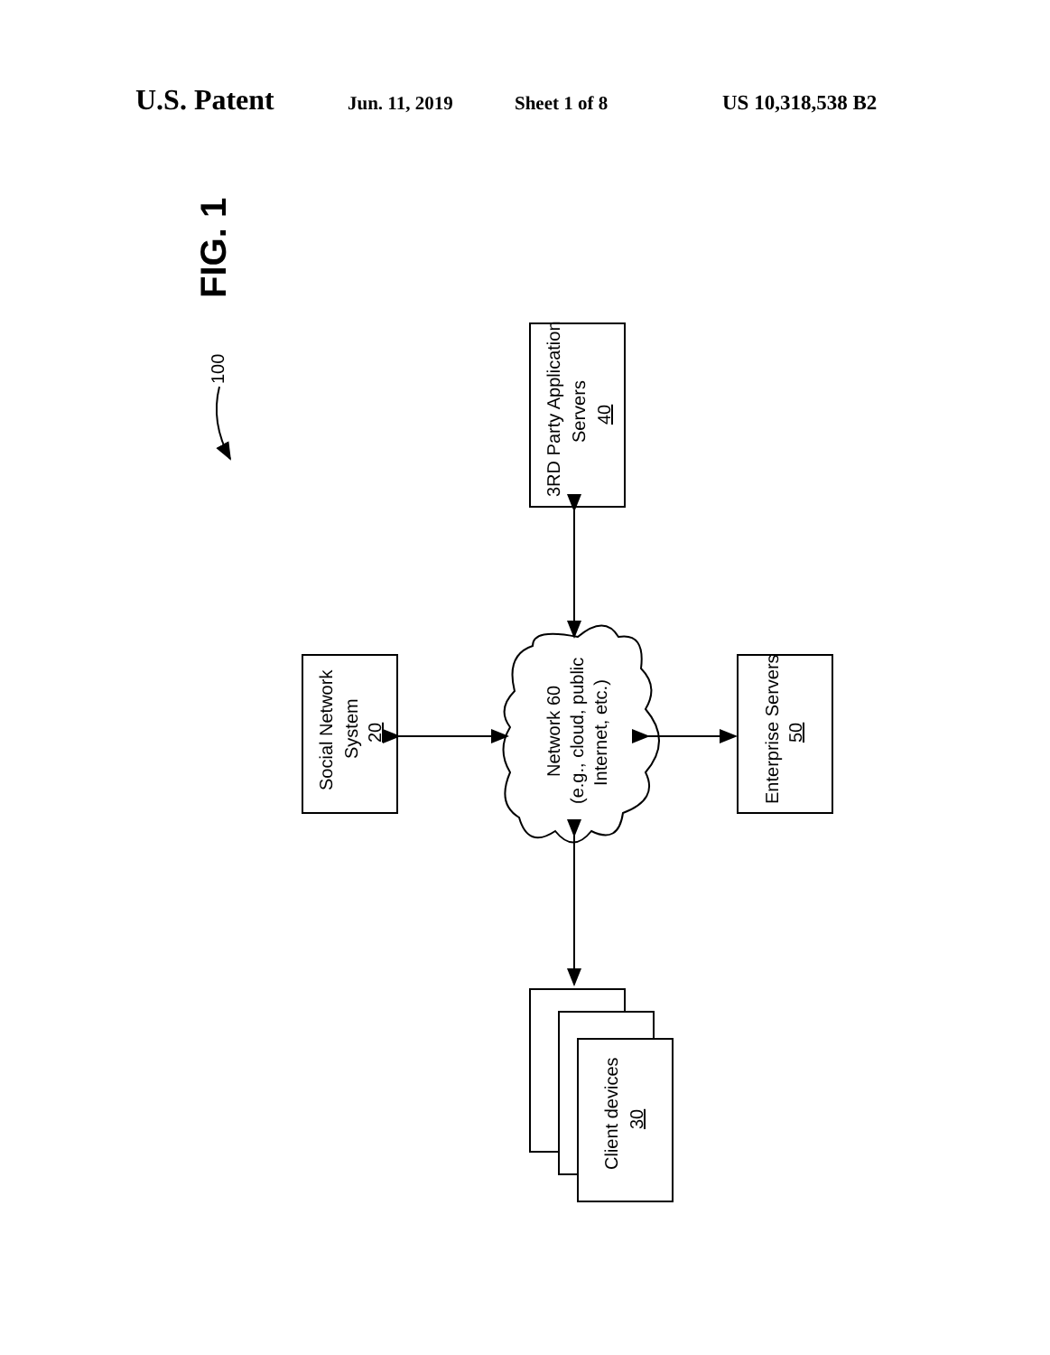U.S. Patent Jun. 11, 2019 Sheet 1 of 8 US 10,318,538 B2
FIG. 1
100
3RD Party Application
Servers
40
Social Network
System
20
Network 60
(e.g., cloud, public
Internet, etc.)
Enterprise Servers
50
Client devices
30